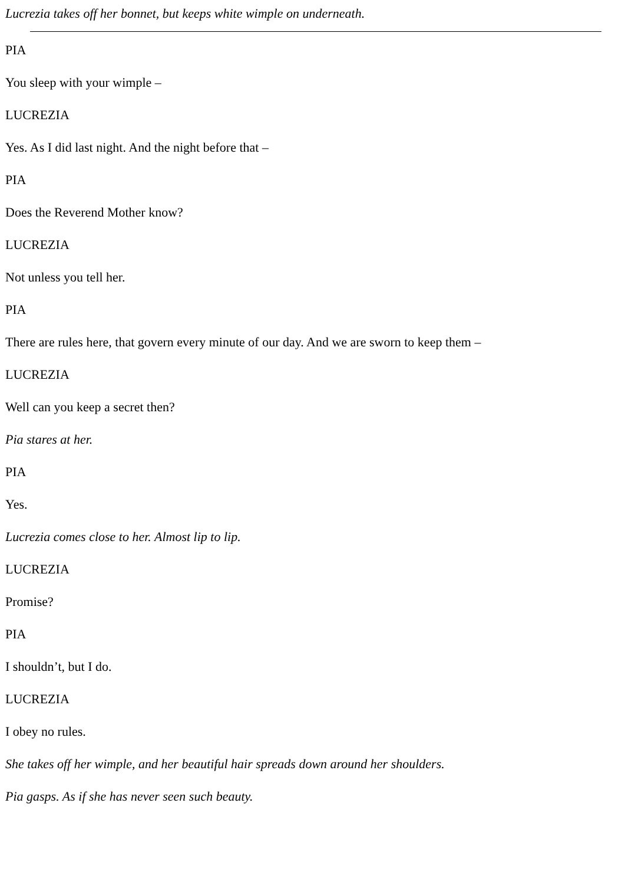Lucrezia takes off her bonnet, but keeps white wimple on underneath.
PIA
You sleep with your wimple –
LUCREZIA
Yes. As I did last night. And the night before that –
PIA
Does the Reverend Mother know?
LUCREZIA
Not unless you tell her.
PIA
There are rules here, that govern every minute of our day. And we are sworn to keep them –
LUCREZIA
Well can you keep a secret then?
Pia stares at her.
PIA
Yes.
Lucrezia comes close to her. Almost lip to lip.
LUCREZIA
Promise?
PIA
I shouldn’t, but I do.
LUCREZIA
I obey no rules.
She takes off her wimple, and her beautiful hair spreads down around her shoulders.
Pia gasps. As if she has never seen such beauty.